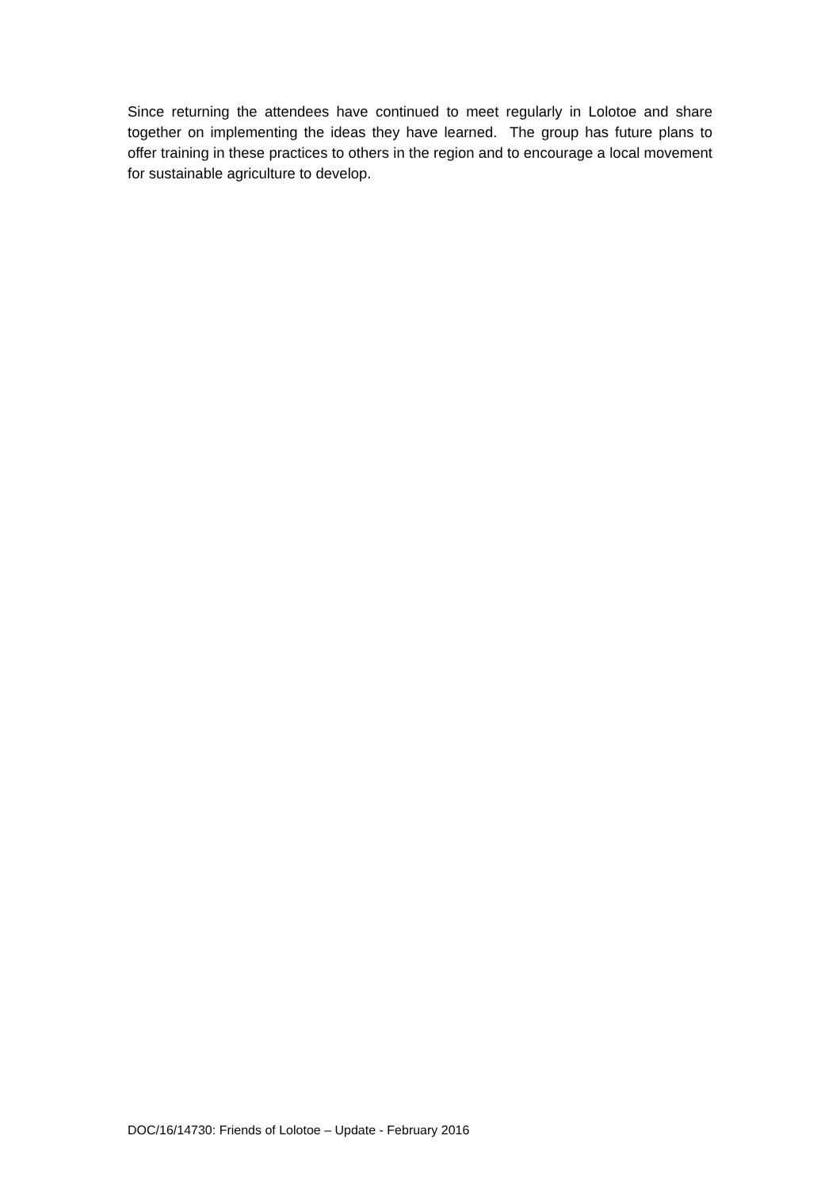Since returning the attendees have continued to meet regularly in Lolotoe and share together on implementing the ideas they have learned. The group has future plans to offer training in these practices to others in the region and to encourage a local movement for sustainable agriculture to develop.
DOC/16/14730: Friends of Lolotoe – Update - February 2016